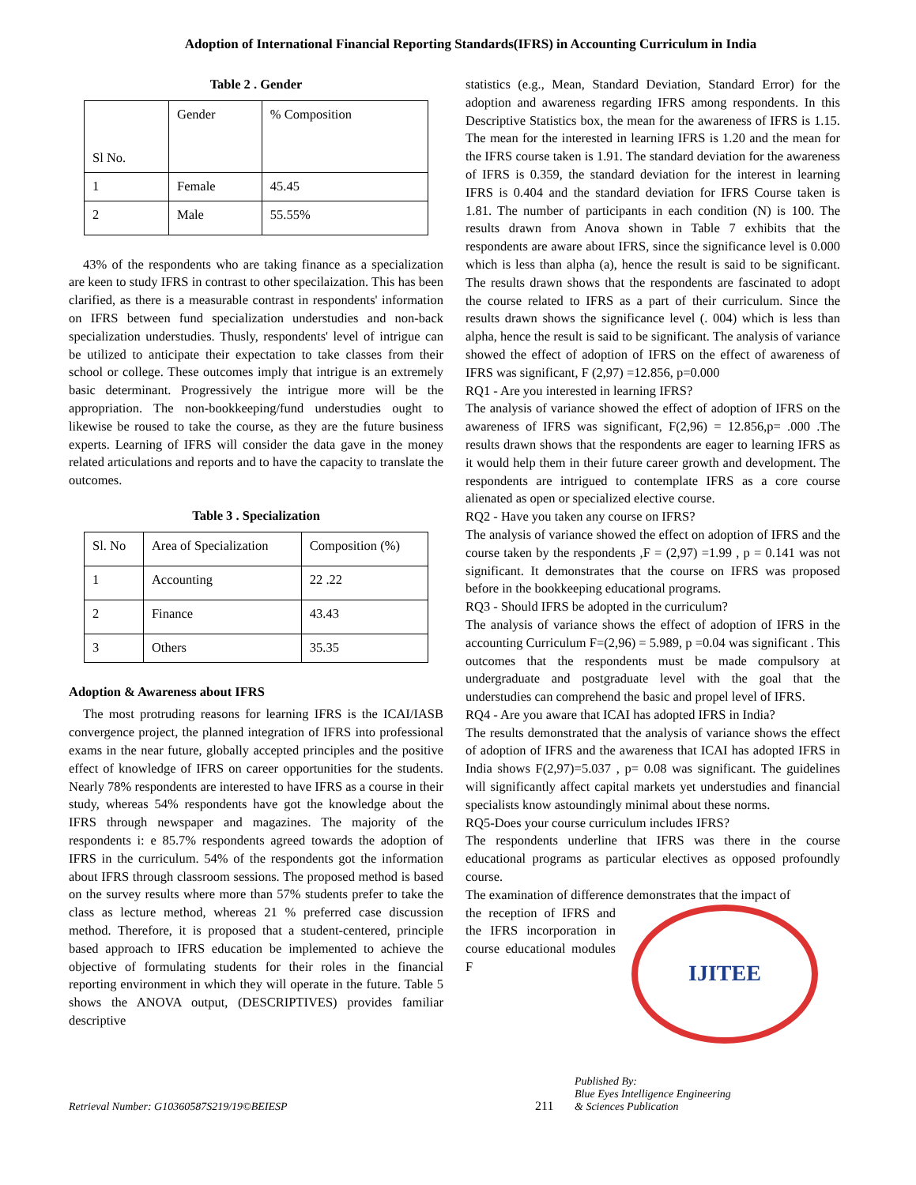Adoption of International Financial Reporting Standards(IFRS) in Accounting Curriculum in India
Table 2 . Gender
| Sl No. | Gender | % Composition |
| 1 | Female | 45.45 |
| 2 | Male | 55.55% |
43% of the respondents who are taking finance as a specialization are keen to study IFRS in contrast to other specilaization. This has been clarified, as there is a measurable contrast in respondents' information on IFRS between fund specialization understudies and non-back specialization understudies. Thusly, respondents' level of intrigue can be utilized to anticipate their expectation to take classes from their school or college. These outcomes imply that intrigue is an extremely basic determinant. Progressively the intrigue more will be the appropriation. The non-bookkeeping/fund understudies ought to likewise be roused to take the course, as they are the future business experts. Learning of IFRS will consider the data gave in the money related articulations and reports and to have the capacity to translate the outcomes.
Table 3 . Specialization
| Sl. No | Area of Specialization | Composition (%) |
| 1 | Accounting | 22 .22 |
| 2 | Finance | 43.43 |
| 3 | Others | 35.35 |
Adoption & Awareness about IFRS
The most protruding reasons for learning IFRS is the ICAI/IASB convergence project, the planned integration of IFRS into professional exams in the near future, globally accepted principles and the positive effect of knowledge of IFRS on career opportunities for the students. Nearly 78% respondents are interested to have IFRS as a course in their study, whereas 54% respondents have got the knowledge about the IFRS through newspaper and magazines. The majority of the respondents i: e 85.7% respondents agreed towards the adoption of IFRS in the curriculum. 54% of the respondents got the information about IFRS through classroom sessions. The proposed method is based on the survey results where more than 57% students prefer to take the class as lecture method, whereas 21 % preferred case discussion method. Therefore, it is proposed that a student-centered, principle based approach to IFRS education be implemented to achieve the objective of formulating students for their roles in the financial reporting environment in which they will operate in the future. Table 5 shows the ANOVA output, (DESCRIPTIVES) provides familiar descriptive
statistics (e.g., Mean, Standard Deviation, Standard Error) for the adoption and awareness regarding IFRS among respondents. In this Descriptive Statistics box, the mean for the awareness of IFRS is 1.15. The mean for the interested in learning IFRS is 1.20 and the mean for the IFRS course taken is 1.91. The standard deviation for the awareness of IFRS is 0.359, the standard deviation for the interest in learning IFRS is 0.404 and the standard deviation for IFRS Course taken is 1.81. The number of participants in each condition (N) is 100. The results drawn from Anova shown in Table 7 exhibits that the respondents are aware about IFRS, since the significance level is 0.000 which is less than alpha (a), hence the result is said to be significant. The results drawn shows that the respondents are fascinated to adopt the course related to IFRS as a part of their curriculum. Since the results drawn shows the significance level (. 004) which is less than alpha, hence the result is said to be significant. The analysis of variance showed the effect of adoption of IFRS on the effect of awareness of IFRS was significant, F (2,97) =12.856, p=0.000
RQ1 - Are you interested in learning IFRS?
The analysis of variance showed the effect of adoption of IFRS on the awareness of IFRS was significant, F(2,96) = 12.856,p= .000 .The results drawn shows that the respondents are eager to learning IFRS as it would help them in their future career growth and development. The respondents are intrigued to contemplate IFRS as a core course alienated as open or specialized elective course.
RQ2 - Have you taken any course on IFRS?
The analysis of variance showed the effect on adoption of IFRS and the course taken by the respondents ,F = (2,97) =1.99 , p = 0.141 was not significant. It demonstrates that the course on IFRS was proposed before in the bookkeeping educational programs.
RQ3 - Should IFRS be adopted in the curriculum?
The analysis of variance shows the effect of adoption of IFRS in the accounting Curriculum F=(2,96) = 5.989, p =0.04 was significant . This outcomes that the respondents must be made compulsory at undergraduate and postgraduate level with the goal that the understudies can comprehend the basic and propel level of IFRS.
RQ4 - Are you aware that ICAI has adopted IFRS in India?
The results demonstrated that the analysis of variance shows the effect of adoption of IFRS and the awareness that ICAI has adopted IFRS in India shows F(2,97)=5.037 , p= 0.08 was significant. The guidelines will significantly affect capital markets yet understudies and financial specialists know astoundingly minimal about these norms.
RQ5-Does your course curriculum includes IFRS?
The respondents underline that IFRS was there in the course educational programs as particular electives as opposed profoundly course.
The examination of difference demonstrates that the impact of
the reception of IFRS and the IFRS incorporation in course educational modules F
IJITEE
Retrieval Number: G10360587S219/19©BEIESP 211 Published By:
Blue Eyes Intelligence Engineering
& Sciences Publication